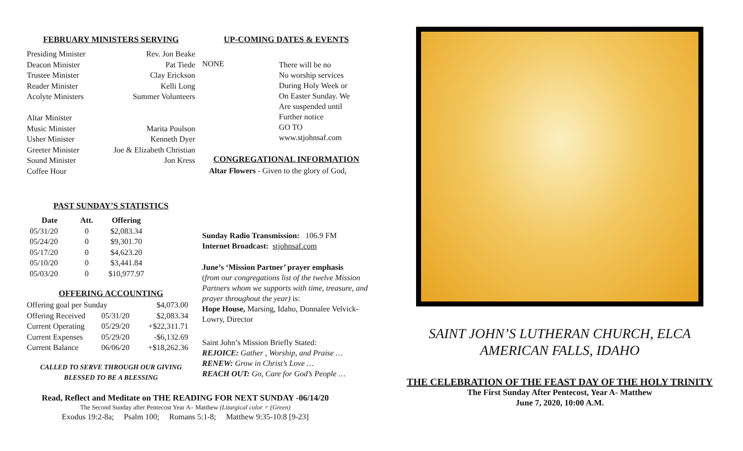FEBRUARY MINISTERS SERVING
| Presiding Minister | Rev. Jon Beake |
| Deacon Minister | Pat Tiede |
| Trustee Minister | Clay Erickson |
| Reader Minister | Kelli Long |
| Acolyte Ministers | Summer Volunteers |
| Altar Minister | |
| Music Minister | Marita Poulson |
| Usher Minister | Kenneth Dyer |
| Greeter Minister | Joe & Elizabeth Christian |
| Sound Minister | Jon Kress |
| Coffee Hour | |
PAST SUNDAY’S STATISTICS
| Date | Att. | Offering |
| --- | --- | --- |
| 05/31/20 | 0 | $2,083.34 |
| 05/24/20 | 0 | $9,301.70 |
| 05/17/20 | 0 | $4,623.20 |
| 05/10/20 | 0 | $3,441.84 |
| 05/03/20 | 0 | $10,977.97 |
OFFERING ACCOUNTING
| Offering goal per Sunday | | $4,073.00 |
| Offering Received | 05/31/20 | $2,083.34 |
| Current Operating | 05/29/20 | +$22,311.71 |
| Current Expenses | 05/29/20 | -$6,132.69 |
| Current Balance | 06/06/20 | +$18,262.36 |
CALLED TO SERVE THROUGH OUR GIVING
BLESSED TO BE A BLESSING
UP-COMING DATES & EVENTS
NONE
There will be no
No worship services
During Holy Week or
On Easter Sunday. We
Are suspended until
Further notice
GO TO
www.stjohnsaf.com
CONGREGATIONAL INFORMATION
Altar Flowers - Given to the glory of God,
Sunday Radio Transmission: 106.9 FM
Internet Broadcast: stjohnsaf.com
June’s ‘Mission Partner’ prayer emphasis
(from our congregations list of the twelve Mission Partners whom we supports with time, treasure, and prayer throughout the year) is:
Hope House, Marsing, Idaho, Donnalee Velvick-Lowry, Director
Saint John’s Mission Briefly Stated:
REJOICE: Gather , Worship, and Praise …
RENEW: Grow in Christ’s Love …
REACH OUT: Go, Care for God’s People …
Read, Reflect and Meditate on THE READING FOR NEXT SUNDAY -06/14/20
The Second Sunday after Pentecost Year A– Matthew (Liturgical color = (Green)
Exodus 19:2-8a; Psalm 100; Romans 5:1-8; Matthew 9:35-10:8 [9-23]
SAINT JOHN’S LUTHERAN CHURCH, ELCA
AMERICAN FALLS, IDAHO
THE CELEBRATION OF THE FEAST DAY OF THE HOLY TRINITY
The First Sunday After Pentecost, Year A- Matthew
June 7, 2020, 10:00 A.M.